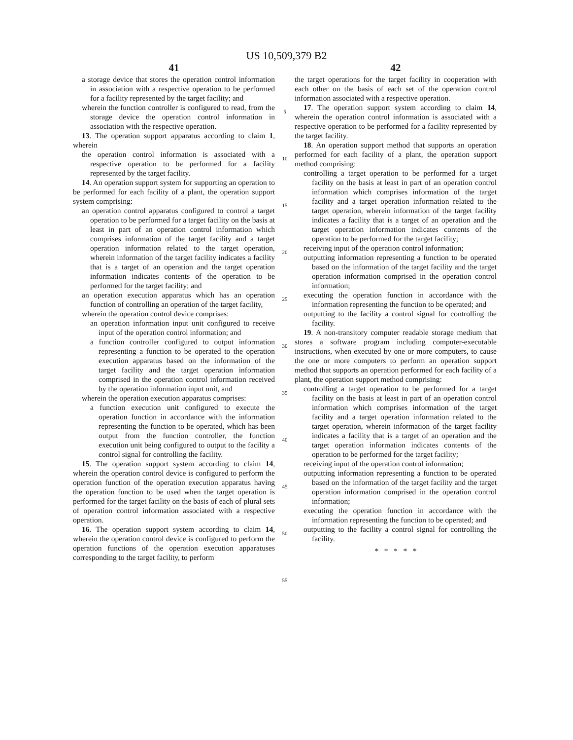US 10,509,379 B2
41
a storage device that stores the operation control information in association with a respective operation to be performed for a facility represented by the target facility; and
wherein the function controller is configured to read, from the storage device the operation control information in association with the respective operation.
13. The operation support apparatus according to claim 1, wherein
the operation control information is associated with a respective operation to be performed for a facility represented by the target facility.
14. An operation support system for supporting an operation to be performed for each facility of a plant, the operation support system comprising:
an operation control apparatus configured to control a target operation to be performed for a target facility on the basis at least in part of an operation control information which comprises information of the target facility and a target operation information related to the target operation, wherein information of the target facility indicates a facility that is a target of an operation and the target operation information indicates contents of the operation to be performed for the target facility; and
an operation execution apparatus which has an operation function of controlling an operation of the target facility,
wherein the operation control device comprises:
an operation information input unit configured to receive input of the operation control information; and
a function controller configured to output information representing a function to be operated to the operation execution apparatus based on the information of the target facility and the target operation information comprised in the operation control information received by the operation information input unit, and
wherein the operation execution apparatus comprises:
a function execution unit configured to execute the operation function in accordance with the information representing the function to be operated, which has been output from the function controller, the function execution unit being configured to output to the facility a control signal for controlling the facility.
15. The operation support system according to claim 14, wherein the operation control device is configured to perform the operation function of the operation execution apparatus having the operation function to be used when the target operation is performed for the target facility on the basis of each of plural sets of operation control information associated with a respective operation.
16. The operation support system according to claim 14, wherein the operation control device is configured to perform the operation functions of the operation execution apparatuses corresponding to the target facility, to perform
5
10
15
20
25
30
35
40
45
50
55
42
the target operations for the target facility in cooperation with each other on the basis of each set of the operation control information associated with a respective operation.
17. The operation support system according to claim 14, wherein the operation control information is associated with a respective operation to be performed for a facility represented by the target facility.
18. An operation support method that supports an operation performed for each facility of a plant, the operation support method comprising:
controlling a target operation to be performed for a target facility on the basis at least in part of an operation control information which comprises information of the target facility and a target operation information related to the target operation, wherein information of the target facility indicates a facility that is a target of an operation and the target operation information indicates contents of the operation to be performed for the target facility;
receiving input of the operation control information;
outputting information representing a function to be operated based on the information of the target facility and the target operation information comprised in the operation control information;
executing the operation function in accordance with the information representing the function to be operated; and
outputting to the facility a control signal for controlling the facility.
19. A non-transitory computer readable storage medium that stores a software program including computer-executable instructions, when executed by one or more computers, to cause the one or more computers to perform an operation support method that supports an operation performed for each facility of a plant, the operation support method comprising:
controlling a target operation to be performed for a target facility on the basis at least in part of an operation control information which comprises information of the target facility and a target operation information related to the target operation, wherein information of the target facility indicates a facility that is a target of an operation and the target operation information indicates contents of the operation to be performed for the target facility;
receiving input of the operation control information;
outputting information representing a function to be operated based on the information of the target facility and the target operation information comprised in the operation control information;
executing the operation function in accordance with the information representing the function to be operated; and
outputting to the facility a control signal for controlling the facility.
* * * * *